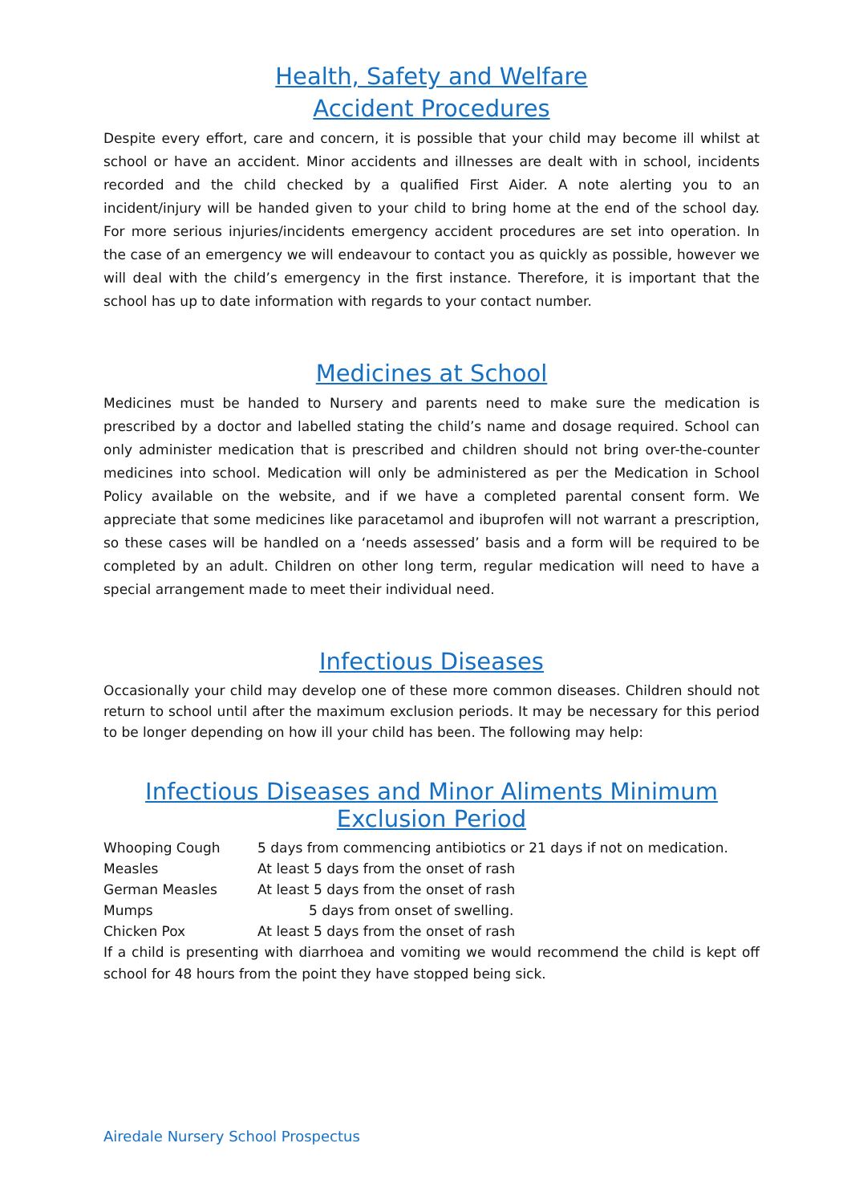Health, Safety and Welfare
Accident Procedures
Despite every effort, care and concern, it is possible that your child may become ill whilst at school or have an accident. Minor accidents and illnesses are dealt with in school, incidents recorded and the child checked by a qualified First Aider. A note alerting you to an incident/injury will be handed given to your child to bring home at the end of the school day. For more serious injuries/incidents emergency accident procedures are set into operation. In the case of an emergency we will endeavour to contact you as quickly as possible, however we will deal with the child’s emergency in the first instance. Therefore, it is important that the school has up to date information with regards to your contact number.
Medicines at School
Medicines must be handed to Nursery and parents need to make sure the medication is prescribed by a doctor and labelled stating the child’s name and dosage required. School can only administer medication that is prescribed and children should not bring over-the-counter medicines into school. Medication will only be administered as per the Medication in School Policy available on the website, and if we have a completed parental consent form. We appreciate that some medicines like paracetamol and ibuprofen will not warrant a prescription, so these cases will be handled on a ‘needs assessed’ basis and a form will be required to be completed by an adult. Children on other long term, regular medication will need to have a special arrangement made to meet their individual need.
Infectious Diseases
Occasionally your child may develop one of these more common diseases. Children should not return to school until after the maximum exclusion periods. It may be necessary for this period to be longer depending on how ill your child has been. The following may help:
Infectious Diseases and Minor Aliments Minimum Exclusion Period
| Whooping Cough | 5 days from commencing antibiotics or 21 days if not on medication. |
| Measles | At least 5 days from the onset of rash |
| German Measles | At least 5 days from the onset of rash |
| Mumps | 5 days from onset of swelling. |
| Chicken Pox | At least 5 days from the onset of rash |
If a child is presenting with diarrhoea and vomiting we would recommend the child is kept off school for 48 hours from the point they have stopped being sick.
Airedale Nursery School Prospectus